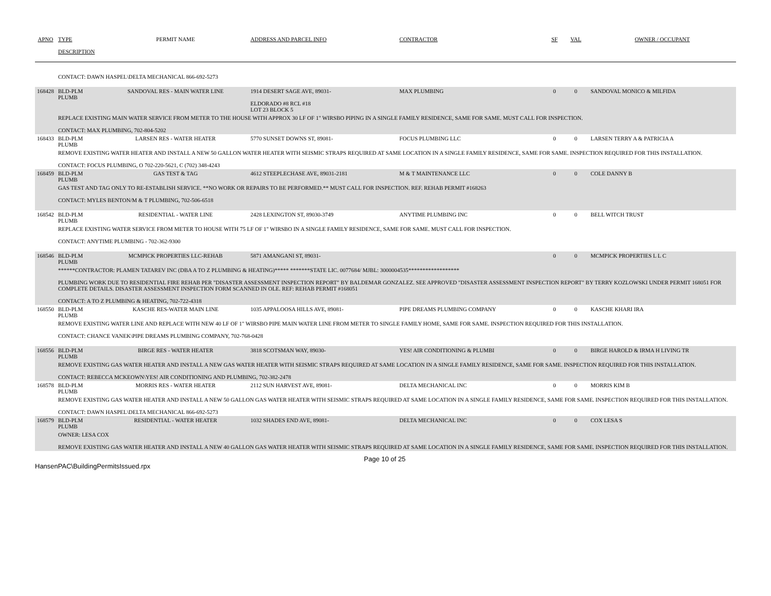| APNO | TYPE | PERMIT NAME | ADDRESS AND PARCEL INFO | CONTRACTOR | SF | VAL | OWNER / OCCUPANT |
| --- | --- | --- | --- | --- | --- | --- | --- |
| | DESCRIPTION | | | | | | |
| | CONTACT: DAWN HASPEL\DELTA MECHANICAL 866-692-5273 | | | | | | |
| 168428 | BLD-PLM PLUMB | SANDOVAL RES - MAIN WATER LINE | 1914 DESERT SAGE AVE, 89031- ELDORADO #8 RCL #18 LOT 23 BLOCK 5 | MAX PLUMBING | 0 | 0 | SANDOVAL MONICO & MILFIDA |
| | REPLACE EXISTING MAIN WATER SERVICE FROM METER TO THE HOUSE WITH APPROX 30 LF OF 1" WIRSBO PIPING IN A SINGLE FAMILY RESIDENCE, SAME FOR SAME. MUST CALL FOR INSPECTION. CONTACT: MAX PLUMBING, 702-804-5202 | | | | | | |
| 168433 | BLD-PLM PLUMB | LARSEN RES - WATER HEATER | 5770 SUNSET DOWNS ST, 89081- | FOCUS PLUMBING LLC | 0 | 0 | LARSEN TERRY A & PATRICIA A |
| | REMOVE EXISTING WATER HEATER AND INSTALL A NEW 50 GALLON WATER HEATER WITH SEISMIC STRAPS REQUIRED AT SAME LOCATION IN A SINGLE FAMILY RESIDENCE, SAME FOR SAME. INSPECTION REQUIRED FOR THIS INSTALLATION. CONTACT: FOCUS PLUMBING, O 702-220-5621, C (702) 348-4243 | | | | | | |
| 168459 | BLD-PLM PLUMB | GAS TEST & TAG | 4612 STEEPLECHASE AVE, 89031-2181 | M & T MAINTENANCE LLC | 0 | 0 | COLE DANNY B |
| | GAS TEST AND TAG ONLY TO RE-ESTABLISH SERVICE. **NO WORK OR REPAIRS TO BE PERFORMED.** MUST CALL FOR INSPECTION. REF. REHAB PERMIT #168263 CONTACT: MYLES BENTON/M & T PLUMBING, 702-506-6518 | | | | | | |
| 168542 | BLD-PLM PLUMB | RESIDENTIAL - WATER LINE | 2428 LEXINGTON ST, 89030-3749 | ANYTIME PLUMBING INC | 0 | 0 | BELL WITCH TRUST |
| | REPLACE EXISTING WATER SERVICE FROM METER TO HOUSE WITH 75 LF OF 1" WIRSBO IN A SINGLE FAMILY RESIDENCE, SAME FOR SAME. MUST CALL FOR INSPECTION. CONTACT: ANYTIME PLUMBING - 702-362-9300 | | | | | | |
| 168546 | BLD-PLM PLUMB | MCMPICK PROPERTIES LLC-REHAB | 5871 AMANGANI ST, 89031- | | 0 | 0 | MCMPICK PROPERTIES L L C |
| | ******CONTRACTOR: PLAMEN TATAREV INC (DBA A TO Z PLUMBING & HEATING)***** *******STATE LIC. 0077684/ MJBL: 3000004535****************** PLUMBING WORK DUE TO RESIDENTIAL FIRE REHAB PER "DISASTER ASSESSMENT INSPECTION REPORT" BY BALDEMAR GONZALEZ. SEE APPROVED "DISASTER ASSESSMENT INSPECTION REPORT" BY TERRY KOZLOWSKI UNDER PERMIT 168051 FOR COMPLETE DETAILS. DISASTER ASSESSMENT INSPECTION FORM SCANNED IN OLE. REF: REHAB PERMIT #168051 CONTACT: A TO Z PLUMBING & HEATING, 702-722-4318 | | | | | | |
| 168550 | BLD-PLM PLUMB | KASCHE RES-WATER MAIN LINE | 1035 APPALOOSA HILLS AVE, 89081- | PIPE DREAMS PLUMBING COMPANY | 0 | 0 | KASCHE KHARI IRA |
| | REMOVE EXISTING WATER LINE AND REPLACE WITH NEW 40 LF OF 1" WIRSBO PIPE MAIN WATER LINE FROM METER TO SINGLE FAMILY HOME, SAME FOR SAME. INSPECTION REQUIRED FOR THIS INSTALLATION. CONTACT: CHANCE VANEK\PIPE DREAMS PLUMBING COMPANY, 702-768-0428 | | | | | | |
| 168556 | BLD-PLM PLUMB | BIRGE RES - WATER HEATER | 3818 SCOTSMAN WAY, 89030- | YES! AIR CONDITIONING & PLUMBI | 0 | 0 | BIRGE HAROLD & IRMA H LIVING TR |
| | REMOVE EXISTING GAS WATER HEATER AND INSTALL A NEW GAS WATER HEATER WITH SEISMIC STRAPS REQUIRED AT SAME LOCATION IN A SINGLE FAMILY RESIDENCE, SAME FOR SAME. INSPECTION REQUIRED FOR THIS INSTALLATION. CONTACT: REBECCA MCKEOWN\YES! AIR CONDITIONING AND PLUMBING, 702-382-2478 | | | | | | |
| 168578 | BLD-PLM PLUMB | MORRIS RES - WATER HEATER | 2112 SUN HARVEST AVE, 89081- | DELTA MECHANICAL INC | 0 | 0 | MORRIS KIM B |
| | REMOVE EXISTING GAS WATER HEATER AND INSTALL A NEW 50 GALLON GAS WATER HEATER WITH SEISMIC STRAPS REQUIRED AT SAME LOCATION IN A SINGLE FAMILY RESIDENCE, SAME FOR SAME. INSPECTION REQUIRED FOR THIS INSTALLATION. CONTACT: DAWN HASPEL\DELTA MECHANICAL 866-692-5273 | | | | | | |
| 168579 | BLD-PLM PLUMB | RESIDENTIAL - WATER HEATER | 1032 SHADES END AVE, 89081- | DELTA MECHANICAL INC | 0 | 0 | COX LESA S |
| | OWNER: LESA COX REMOVE EXISTING GAS WATER HEATER AND INSTALL A NEW 40 GALLON GAS WATER HEATER WITH SEISMIC STRAPS REQUIRED AT SAME LOCATION IN A SINGLE FAMILY RESIDENCE, SAME FOR SAME. INSPECTION REQUIRED FOR THIS INSTALLATION. | | | | | | |
HansenPAC\BuildingPermitsIssued.rpx
Page 10 of 25